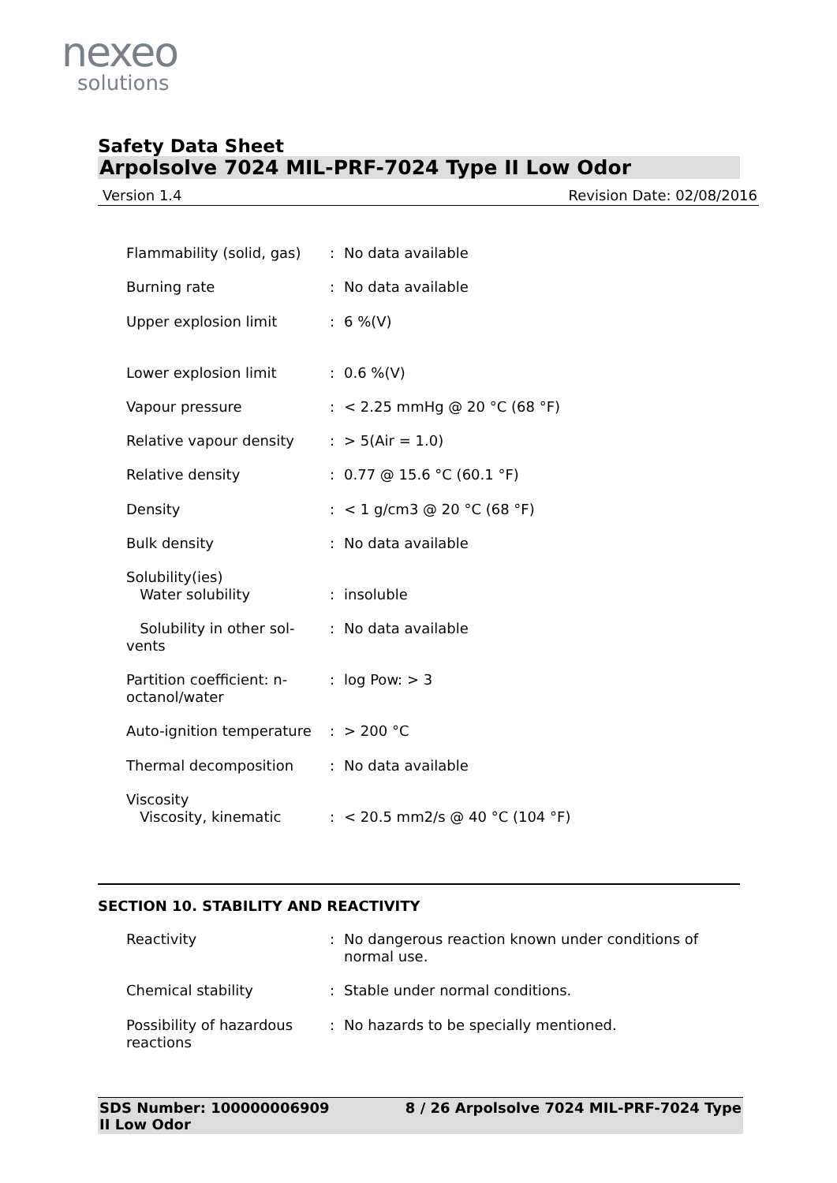nexeo
solutions
Safety Data Sheet
Arpolsolve 7024 MIL-PRF-7024 Type II Low Odor
Version 1.4 Revision Date: 02/08/2016
| Flammability (solid, gas) | : | No data available |
| Burning rate | : | No data available |
| Upper explosion limit | : | 6 %(V) |
| Lower explosion limit | : | 0.6 %(V) |
| Vapour pressure | : | < 2.25 mmHg @ 20 °C (68 °F) |
| Relative vapour density | : | > 5(Air = 1.0) |
| Relative density | : | 0.77 @ 15.6 °C (60.1 °F) |
| Density | : | < 1 g/cm3 @ 20 °C (68 °F) |
| Bulk density | : | No data available |
| Solubility(ies) Water solubility | : | insoluble |
| Solubility in other sol- vents | : | No data available |
| Partition coefficient: n- octanol/water | : | log Pow: > 3 |
| Auto-ignition temperature | : | > 200 °C |
| Thermal decomposition | : | No data available |
| Viscosity Viscosity, kinematic | : | < 20.5 mm2/s @ 40 °C (104 °F) |
SECTION 10. STABILITY AND REACTIVITY
| Reactivity | : | No dangerous reaction known under conditions of normal use. |
| Chemical stability | : | Stable under normal conditions. |
| Possibility of hazardous reactions | : | No hazards to be specially mentioned. |
SDS Number: 100000006909
II Low Odor 8 / 26 Arpolsolve 7024 MIL-PRF-7024 Type